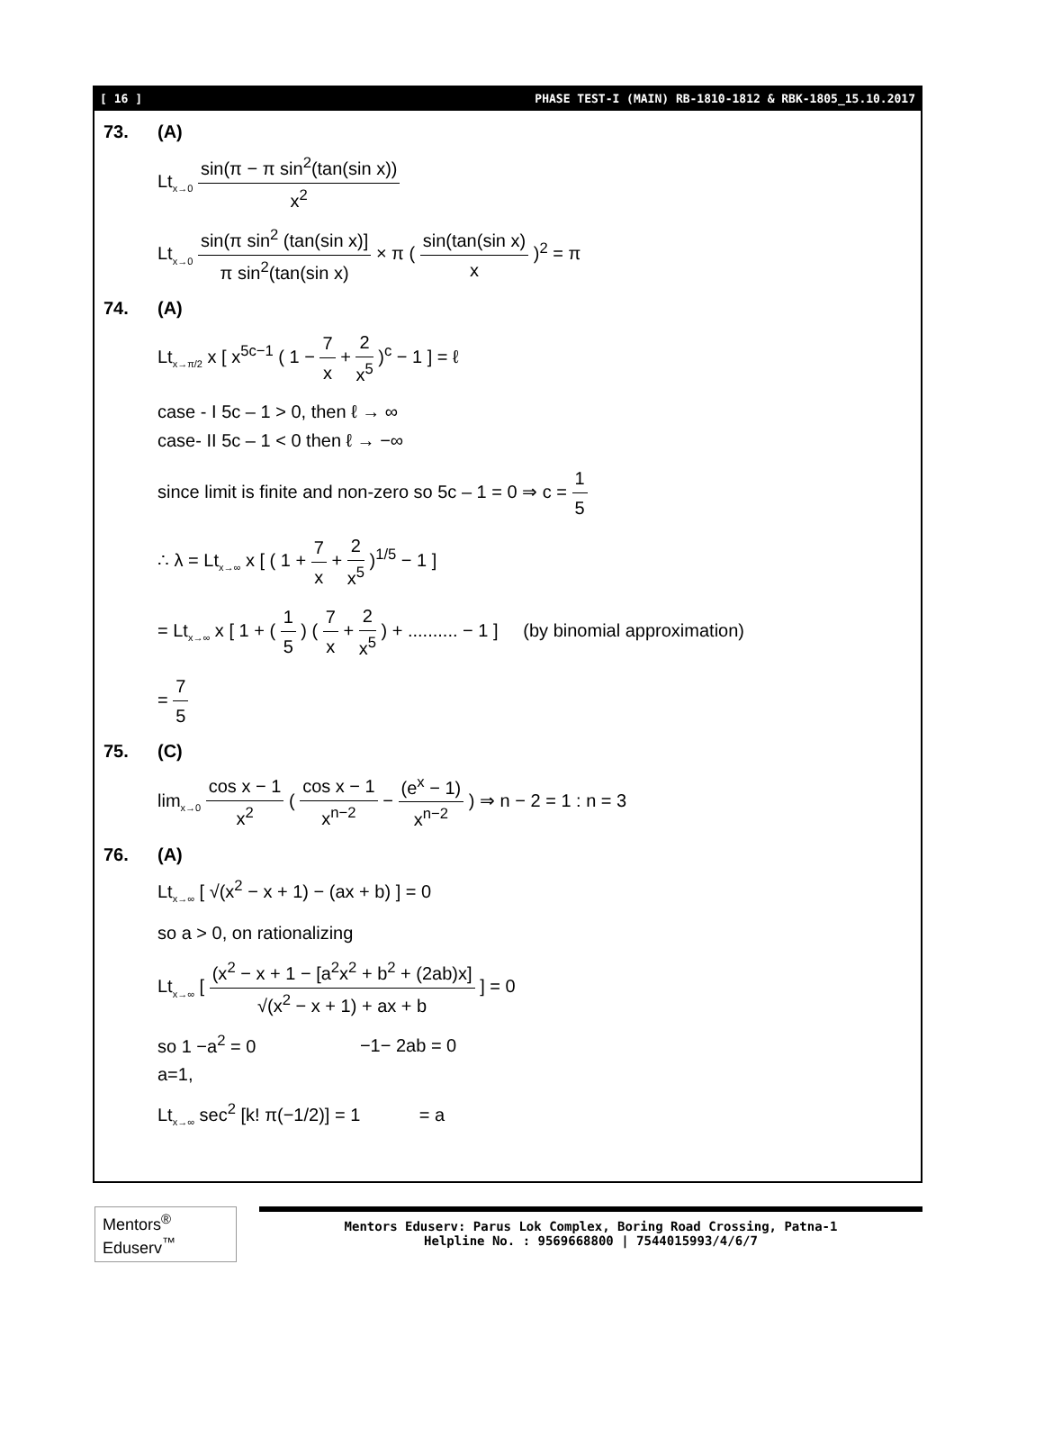[ 16 ] PHASE TEST-I (MAIN) RB-1810-1812 & RBK-1805_15.10.2017
73. (A)
Lt<sub>x→0</sub> sin(π − π sin<sup>2</sup>(tan(sin x)) x<sup>2</sup>
Lt<sub>x→0</sub> sin(π sin<sup>2</sup> (tan(sin x)] π sin<sup>2</sup>(tan(sin x) × π ( sin(tan(sin x) x )<sup>2</sup> = π
74. (A)
Lt<sub>x→π/2</sub> x [ x<sup>5c−1</sup> ( 1 − 7 x + 2 x<sup>5</sup> )<sup>c</sup> − 1 ] = ℓ
case - I 5c – 1 > 0, then ℓ → ∞
case- II 5c – 1 < 0 then ℓ → −∞
since limit is finite and non-zero so 5c – 1 = 0 ⇒ c = 1 5
∴ λ = Lt<sub>x→∞</sub> x [ ( 1 + 7 x + 2 x<sup>5</sup> )<sup>1/5</sup> − 1 ]
= Lt<sub>x→∞</sub> x [ 1 + ( 1 5 ) ( 7 x + 2 x<sup>5</sup> ) + .......... − 1 ] (by binomial approximation)
= 7 5
75. (C)
lim<sub>x→0</sub> cos x − 1 x<sup>2</sup> ( cos x − 1 x<sup>n−2</sup> − (e<sup>x</sup> − 1) x<sup>n−2</sup> ) ⇒ n − 2 = 1 : n = 3
76. (A)
Lt<sub>x→∞</sub> [ √(x<sup>2</sup> − x + 1) − (ax + b) ] = 0
so a > 0, on rationalizing
Lt<sub>x→∞</sub> [ (x<sup>2</sup> − x + 1 − [a<sup>2</sup>x<sup>2</sup> + b<sup>2</sup> + (2ab)x] √(x<sup>2</sup> − x + 1) + ax + b ] = 0
so 1 −a<sup>2</sup> = 0 −1− 2ab = 0
a=1,
Lt<sub>x→∞</sub> sec<sup>2</sup> [k! π(−1/2)] = 1 = a
Mentors<sup>®</sup> Eduserv<sup>™</sup>
Mentors Eduserv: Parus Lok Complex, Boring Road Crossing, Patna-1
Helpline No. : 9569668800 | 7544015993/4/6/7